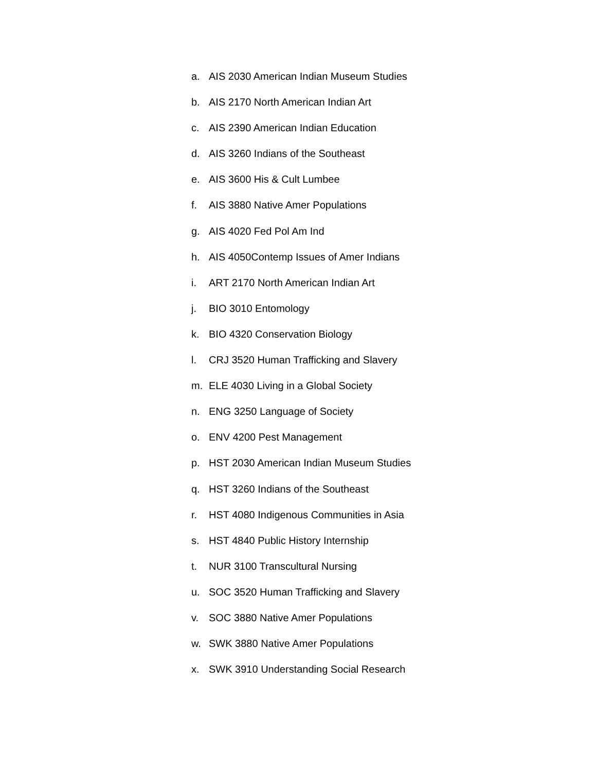a. AIS 2030 American Indian Museum Studies
b. AIS 2170 North American Indian Art
c. AIS 2390 American Indian Education
d. AIS 3260 Indians of the Southeast
e. AIS 3600 His & Cult Lumbee
f. AIS 3880 Native Amer Populations
g. AIS 4020 Fed Pol Am Ind
h. AIS 4050Contemp Issues of Amer Indians
i. ART 2170 North American Indian Art
j. BIO 3010 Entomology
k. BIO 4320 Conservation Biology
l. CRJ 3520 Human Trafficking and Slavery
m. ELE 4030 Living in a Global Society
n. ENG 3250 Language of Society
o. ENV 4200 Pest Management
p. HST 2030 American Indian Museum Studies
q. HST 3260 Indians of the Southeast
r. HST 4080 Indigenous Communities in Asia
s. HST 4840 Public History Internship
t. NUR 3100 Transcultural Nursing
u. SOC 3520 Human Trafficking and Slavery
v. SOC 3880 Native Amer Populations
w. SWK 3880 Native Amer Populations
x. SWK 3910 Understanding Social Research